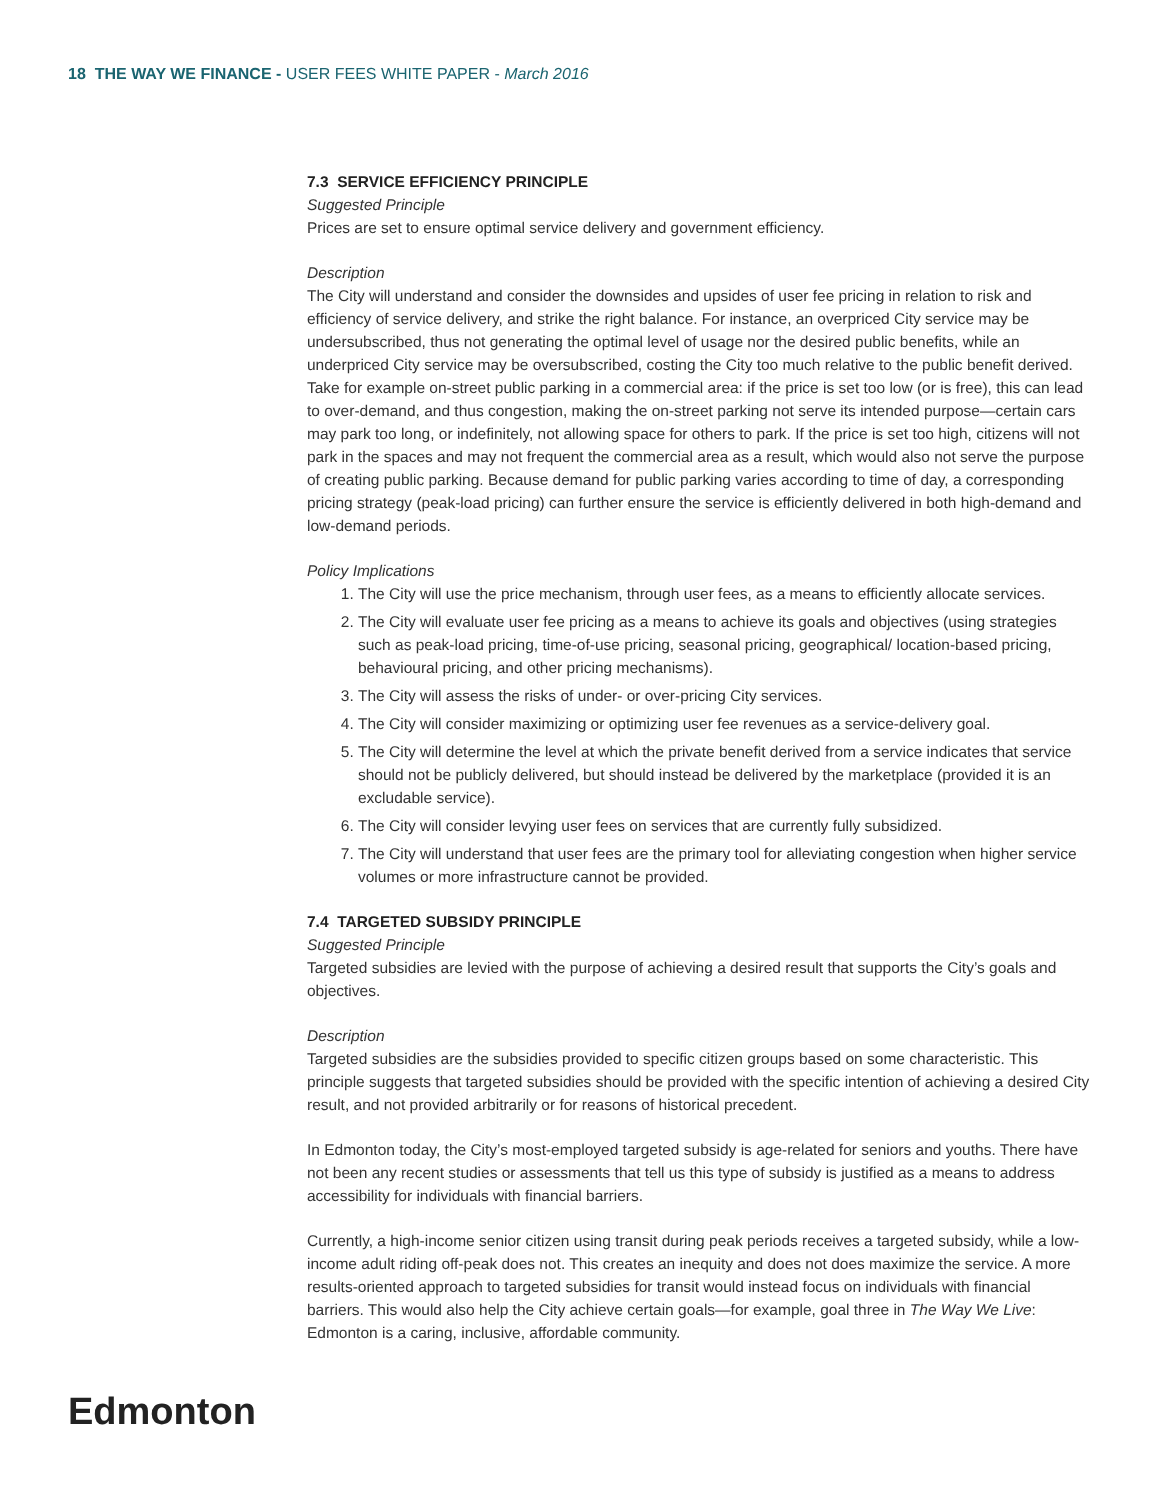18 THE WAY WE FINANCE - USER FEES WHITE PAPER - March 2016
7.3 SERVICE EFFICIENCY PRINCIPLE
Suggested Principle
Prices are set to ensure optimal service delivery and government efficiency.
Description
The City will understand and consider the downsides and upsides of user fee pricing in relation to risk and efficiency of service delivery, and strike the right balance. For instance, an overpriced City service may be undersubscribed, thus not generating the optimal level of usage nor the desired public benefits, while an underpriced City service may be oversubscribed, costing the City too much relative to the public benefit derived. Take for example on-street public parking in a commercial area: if the price is set too low (or is free), this can lead to over-demand, and thus congestion, making the on-street parking not serve its intended purpose—certain cars may park too long, or indefinitely, not allowing space for others to park. If the price is set too high, citizens will not park in the spaces and may not frequent the commercial area as a result, which would also not serve the purpose of creating public parking. Because demand for public parking varies according to time of day, a corresponding pricing strategy (peak-load pricing) can further ensure the service is efficiently delivered in both high-demand and low-demand periods.
Policy Implications
1. The City will use the price mechanism, through user fees, as a means to efficiently allocate services.
2. The City will evaluate user fee pricing as a means to achieve its goals and objectives (using strategies such as peak-load pricing, time-of-use pricing, seasonal pricing, geographical/ location-based pricing, behavioural pricing, and other pricing mechanisms).
3. The City will assess the risks of under- or over-pricing City services.
4. The City will consider maximizing or optimizing user fee revenues as a service-delivery goal.
5. The City will determine the level at which the private benefit derived from a service indicates that service should not be publicly delivered, but should instead be delivered by the marketplace (provided it is an excludable service).
6. The City will consider levying user fees on services that are currently fully subsidized.
7. The City will understand that user fees are the primary tool for alleviating congestion when higher service volumes or more infrastructure cannot be provided.
7.4 TARGETED SUBSIDY PRINCIPLE
Suggested Principle
Targeted subsidies are levied with the purpose of achieving a desired result that supports the City’s goals and objectives.
Description
Targeted subsidies are the subsidies provided to specific citizen groups based on some characteristic. This principle suggests that targeted subsidies should be provided with the specific intention of achieving a desired City result, and not provided arbitrarily or for reasons of historical precedent.
In Edmonton today, the City’s most-employed targeted subsidy is age-related for seniors and youths. There have not been any recent studies or assessments that tell us this type of subsidy is justified as a means to address accessibility for individuals with financial barriers.
Currently, a high-income senior citizen using transit during peak periods receives a targeted subsidy, while a low-income adult riding off-peak does not. This creates an inequity and does not does maximize the service. A more results-oriented approach to targeted subsidies for transit would instead focus on individuals with financial barriers. This would also help the City achieve certain goals—for example, goal three in The Way We Live: Edmonton is a caring, inclusive, affordable community.
Edmonton